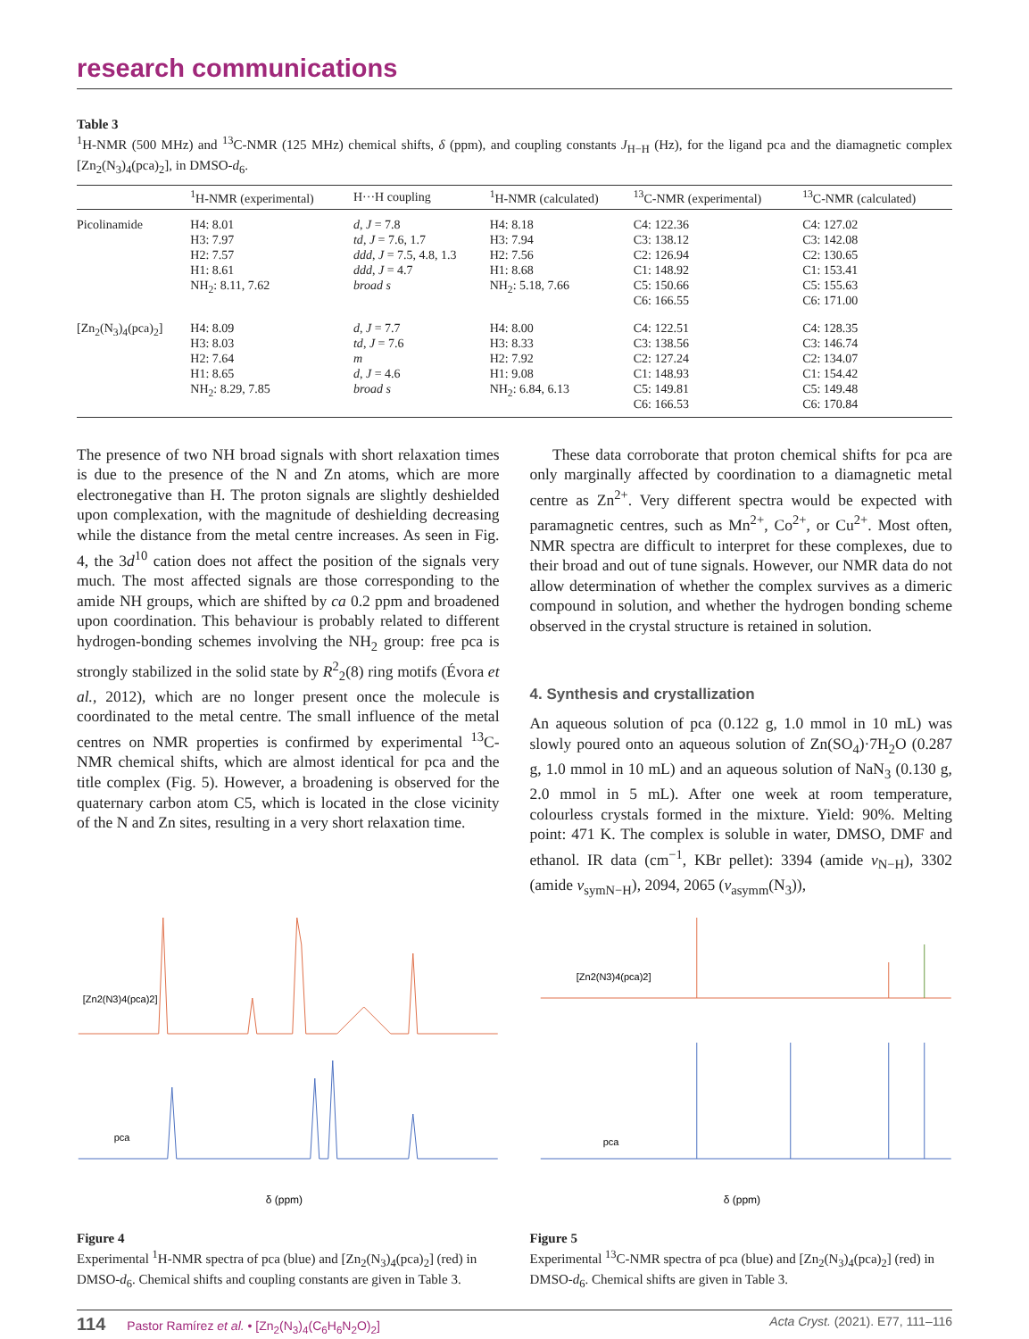research communications
Table 3
<sup>1</sup>H-NMR (500 MHz) and <sup>13</sup>C-NMR (125 MHz) chemical shifts, δ (ppm), and coupling constants J<sub>H−H</sub> (Hz), for the ligand pca and the diamagnetic complex [Zn<sub>2</sub>(N<sub>3</sub>)<sub>4</sub>(pca)<sub>2</sub>], in DMSO-d<sub>6</sub>.
| | <sup>1</sup>H-NMR (experimental) | H···H coupling | <sup>1</sup>H-NMR (calculated) | <sup>13</sup>C-NMR (experimental) | <sup>13</sup>C-NMR (calculated) |
| --- | --- | --- | --- | --- | --- |
| Picolinamide | H4: 8.01 H3: 7.97 H2: 7.57 H1: 8.61 NH<sub>2</sub>: 8.11, 7.62 | d , J = 7.8 td , J = 7.6, 1.7 ddd , J = 7.5, 4.8, 1.3 ddd , J = 4.7 broad s | H4: 8.18 H3: 7.94 H2: 7.56 H1: 8.68 NH<sub>2</sub>: 5.18, 7.66 | C4: 122.36 C3: 138.12 C2: 126.94 C1: 148.92 C5: 150.66 C6: 166.55 | C4: 127.02 C3: 142.08 C2: 130.65 C1: 153.41 C5: 155.63 C6: 171.00 |
| [Zn<sub>2</sub>(N<sub>3</sub>)<sub>4</sub>(pca)<sub>2</sub>] | H4: 8.09 H3: 8.03 H2: 7.64 H1: 8.65 NH<sub>2</sub>: 8.29, 7.85 | d , J = 7.7 td , J = 7.6 m d , J = 4.6 broad s | H4: 8.00 H3: 8.33 H2: 7.92 H1: 9.08 NH<sub>2</sub>: 6.84, 6.13 | C4: 122.51 C3: 138.56 C2: 127.24 C1: 148.93 C5: 149.81 C6: 166.53 | C4: 128.35 C3: 146.74 C2: 134.07 C1: 154.42 C5: 149.48 C6: 170.84 |
The presence of two NH broad signals with short relaxation times is due to the presence of the N and Zn atoms, which are more electronegative than H. The proton signals are slightly deshielded upon complexation, with the magnitude of deshielding decreasing while the distance from the metal centre increases. As seen in Fig. 4, the 3d<sup>10</sup> cation does not affect the position of the signals very much. The most affected signals are those corresponding to the amide NH groups, which are shifted by ca 0.2 ppm and broadened upon coordination. This behaviour is probably related to different hydrogen-bonding schemes involving the NH<sub>2</sub> group: free pca is strongly stabilized in the solid state by R<sup>2</sup><sub>2</sub>(8) ring motifs (Évora et al., 2012), which are no longer present once the molecule is coordinated to the metal centre. The small influence of the metal centres on NMR properties is confirmed by experimental <sup>13</sup>C-NMR chemical shifts, which are almost identical for pca and the title complex (Fig. 5). However, a broadening is observed for the quaternary carbon atom C5, which is located in the close vicinity of the N and Zn sites, resulting in a very short relaxation time.
These data corroborate that proton chemical shifts for pca are only marginally affected by coordination to a diamagnetic metal centre as Zn<sup>2+</sup>. Very different spectra would be expected with paramagnetic centres, such as Mn<sup>2+</sup>, Co<sup>2+</sup>, or Cu<sup>2+</sup>. Most often, NMR spectra are difficult to interpret for these complexes, due to their broad and out of tune signals. However, our NMR data do not allow determination of whether the complex survives as a dimeric compound in solution, and whether the hydrogen bonding scheme observed in the crystal structure is retained in solution.
4. Synthesis and crystallization
An aqueous solution of pca (0.122 g, 1.0 mmol in 10 mL) was slowly poured onto an aqueous solution of Zn(SO<sub>4</sub>)·7H<sub>2</sub>O (0.287 g, 1.0 mmol in 10 mL) and an aqueous solution of NaN<sub>3</sub> (0.130 g, 2.0 mmol in 5 mL). After one week at room temperature, colourless crystals formed in the mixture. Yield: 90%. Melting point: 471 K. The complex is soluble in water, DMSO, DMF and ethanol. IR data (cm<sup>−1</sup>, KBr pellet): 3394 (amide ν<sub>N−H</sub>), 3302 (amide ν<sub>symN−H</sub>), 2094, 2065 (ν<sub>asymm</sub>(N<sub>3</sub>)),
[Zn2(N3)4(pca)2]
pca
δ (ppm)
Figure 4
Experimental <sup>1</sup>H-NMR spectra of pca (blue) and [Zn<sub>2</sub>(N<sub>3</sub>)<sub>4</sub>(pca)<sub>2</sub>] (red) in DMSO-d<sub>6</sub>. Chemical shifts and coupling constants are given in Table 3.
[Zn2(N3)4(pca)2]
pca
δ (ppm)
Figure 5
Experimental <sup>13</sup>C-NMR spectra of pca (blue) and [Zn<sub>2</sub>(N<sub>3</sub>)<sub>4</sub>(pca)<sub>2</sub>] (red) in DMSO-d<sub>6</sub>. Chemical shifts are given in Table 3.
114 Pastor Ramírez et al. • [Zn<sub>2</sub>(N<sub>3</sub>)<sub>4</sub>(C<sub>6</sub>H<sub>6</sub>N<sub>2</sub>O)<sub>2</sub>] Acta Cryst. (2021). E77, 111–116